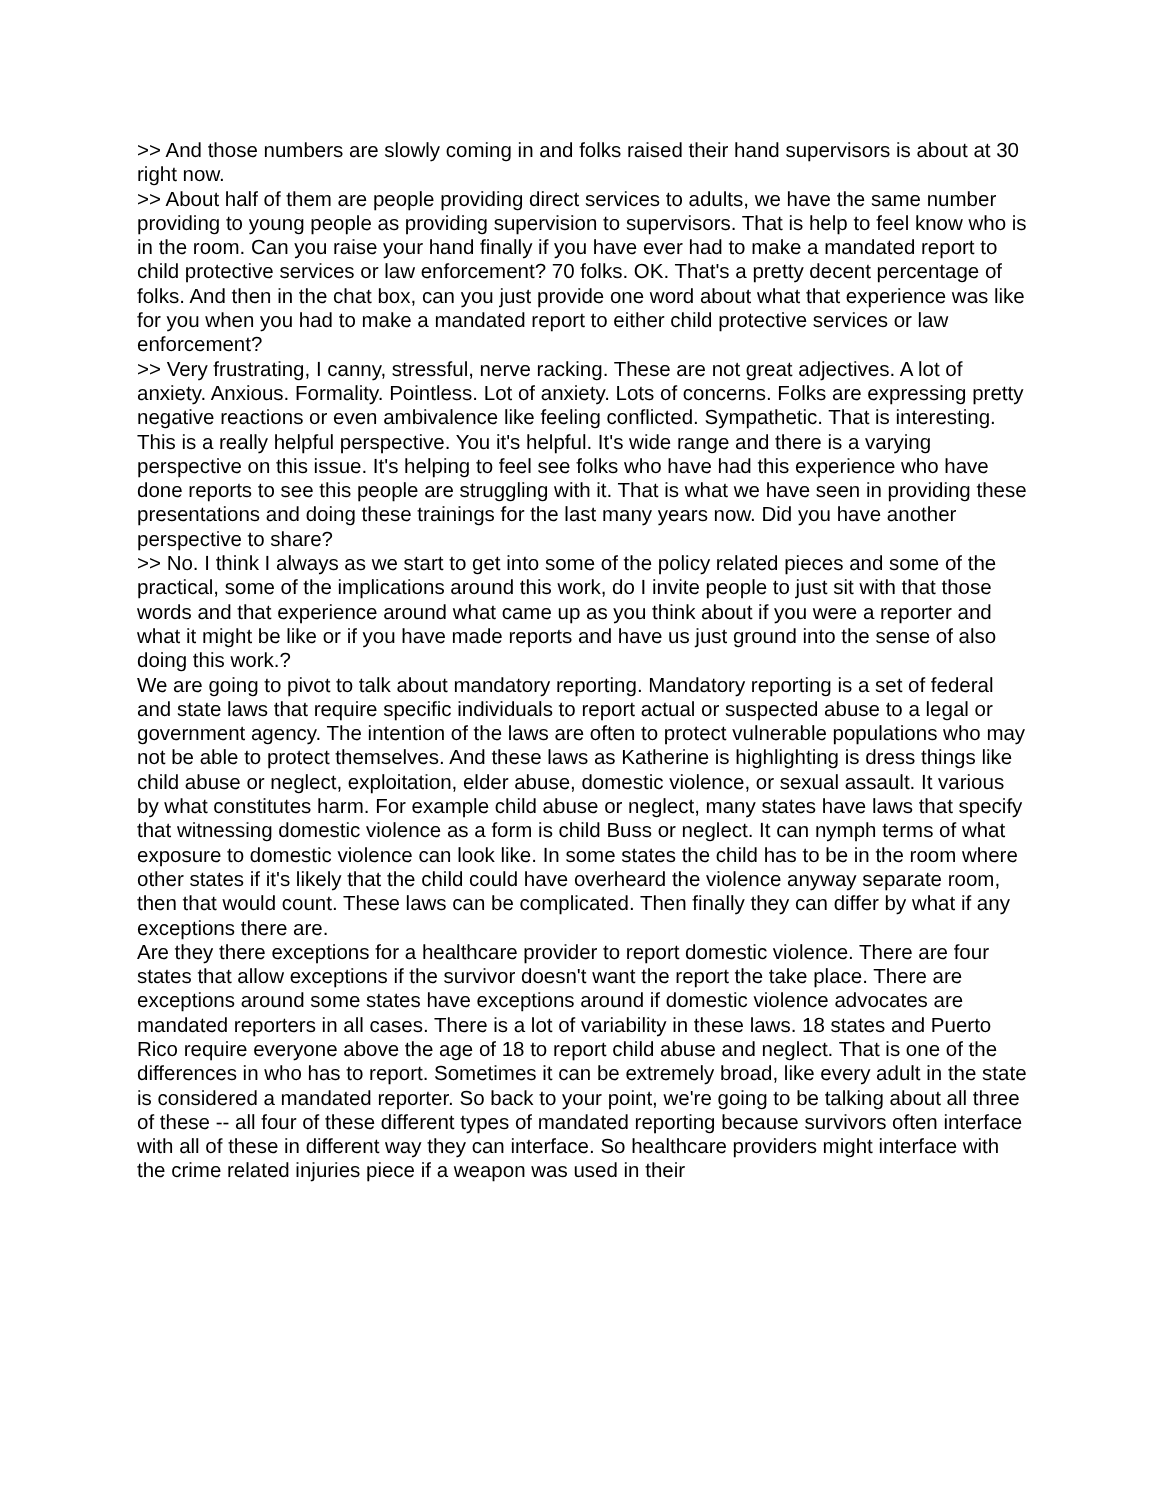>> And those numbers are slowly coming in and folks raised their hand supervisors is about at 30 right now.
>> About half of them are people providing direct services to adults, we have the same number providing to young people as providing supervision to supervisors. That is help to feel know who is in the room. Can you raise your hand finally if you have ever had to make a mandated report to child protective services or law enforcement? 70 folks. OK. That's a pretty decent percentage of folks. And then in the chat box, can you just provide one word about what that experience was like for you when you had to make a mandated report to either child protective services or law enforcement?
>> Very frustrating, I canny, stressful, nerve racking. These are not great adjectives. A lot of anxiety. Anxious. Formality. Pointless. Lot of anxiety. Lots of concerns. Folks are expressing pretty negative reactions or even ambivalence like feeling conflicted. Sympathetic. That is interesting. This is a really helpful perspective. You it's helpful. It's wide range and there is a varying perspective on this issue. It's helping to feel see folks who have had this experience who have done reports to see this people are struggling with it. That is what we have seen in providing these presentations and doing these trainings for the last many years now. Did you have another perspective to share?
>> No. I think I always as we start to get into some of the policy related pieces and some of the practical, some of the implications around this work, do I invite people to just sit with that those words and that experience around what came up as you think about if you were a reporter and what it might be like or if you have made reports and have us just ground into the sense of also doing this work.?
We are going to pivot to talk about mandatory reporting. Mandatory reporting is a set of federal and state laws that require specific individuals to report actual or suspected abuse to a legal or government agency. The intention of the laws are often to protect vulnerable populations who may not be able to protect themselves. And these laws as Katherine is highlighting is dress things like child abuse or neglect, exploitation, elder abuse, domestic violence, or sexual assault. It various by what constitutes harm. For example child abuse or neglect, many states have laws that specify that witnessing domestic violence as a form is child Buss or neglect. It can nymph terms of what exposure to domestic violence can look like. In some states the child has to be in the room where other states if it's likely that the child could have overheard the violence anyway separate room, then that would count. These laws can be complicated. Then finally they can differ by what if any exceptions there are.
Are they there exceptions for a healthcare provider to report domestic violence. There are four states that allow exceptions if the survivor doesn't want the report the take place. There are exceptions around some states have exceptions around if domestic violence advocates are mandated reporters in all cases. There is a lot of variability in these laws. 18 states and Puerto Rico require everyone above the age of 18 to report child abuse and neglect. That is one of the differences in who has to report. Sometimes it can be extremely broad, like every adult in the state is considered a mandated reporter. So back to your point, we're going to be talking about all three of these -- all four of these different types of mandated reporting because survivors often interface with all of these in different way they can interface. So healthcare providers might interface with the crime related injuries piece if a weapon was used in their